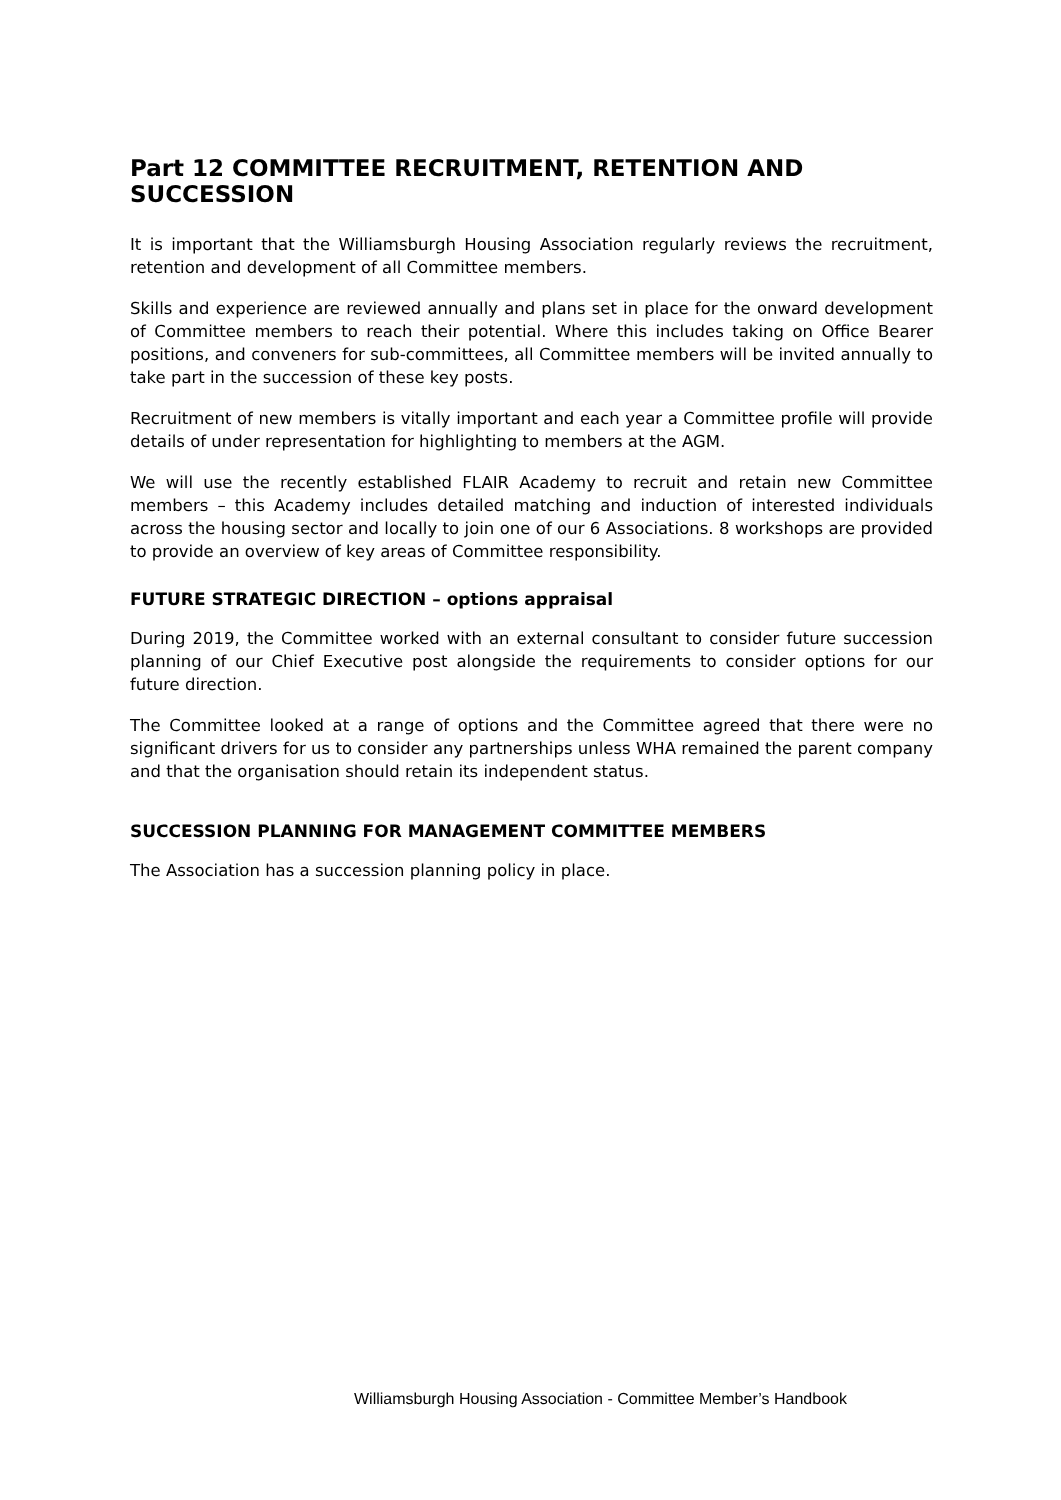Part 12 COMMITTEE RECRUITMENT, RETENTION AND SUCCESSION
It is important that the Williamsburgh Housing Association regularly reviews the recruitment, retention and development of all Committee members.
Skills and experience are reviewed annually and plans set in place for the onward development of Committee members to reach their potential. Where this includes taking on Office Bearer positions, and conveners for sub-committees, all Committee members will be invited annually to take part in the succession of these key posts.
Recruitment of new members is vitally important and each year a Committee profile will provide details of under representation for highlighting to members at the AGM.
We will use the recently established FLAIR Academy to recruit and retain new Committee members – this Academy includes detailed matching and induction of interested individuals across the housing sector and locally to join one of our 6 Associations. 8 workshops are provided to provide an overview of key areas of Committee responsibility.
FUTURE STRATEGIC DIRECTION – options appraisal
During 2019, the Committee worked with an external consultant to consider future succession planning of our Chief Executive post alongside the requirements to consider options for our future direction.
The Committee looked at a range of options and the Committee agreed that there were no significant drivers for us to consider any partnerships unless WHA remained the parent company and that the organisation should retain its independent status.
SUCCESSION PLANNING FOR MANAGEMENT COMMITTEE MEMBERS
The Association has a succession planning policy in place.
Williamsburgh Housing Association - Committee Member’s Handbook